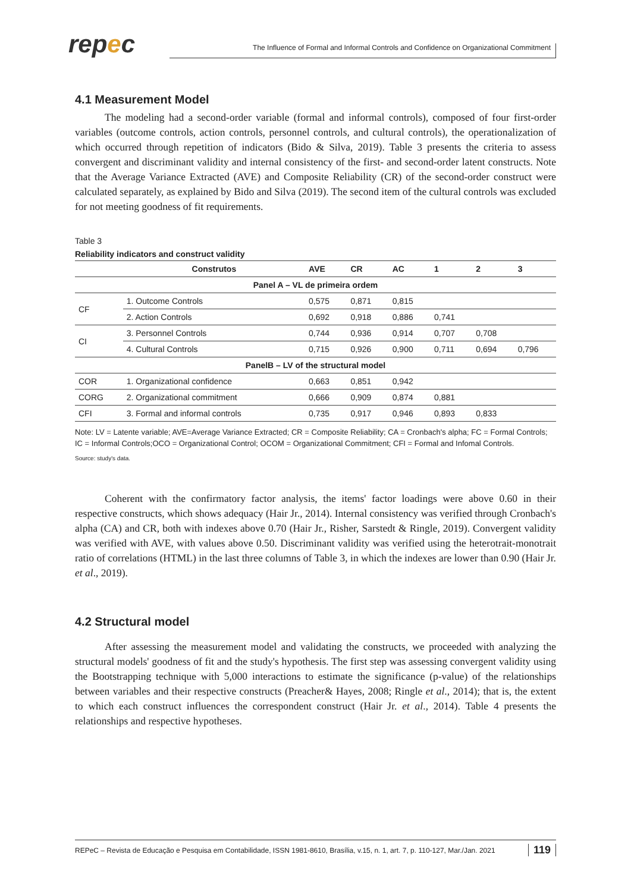repec
The Influence of Formal and Informal Controls and Confidence on Organizational Commitment
4.1 Measurement Model
The modeling had a second-order variable (formal and informal controls), composed of four first-order variables (outcome controls, action controls, personnel controls, and cultural controls), the operationalization of which occurred through repetition of indicators (Bido & Silva, 2019). Table 3 presents the criteria to assess convergent and discriminant validity and internal consistency of the first- and second-order latent constructs. Note that the Average Variance Extracted (AVE) and Composite Reliability (CR) of the second-order construct were calculated separately, as explained by Bido and Silva (2019). The second item of the cultural controls was excluded for not meeting goodness of fit requirements.
Table 3
Reliability indicators and construct validity
| | Construtos | AVE | CR | AC | 1 | 2 | 3 |
| --- | --- | --- | --- | --- | --- | --- | --- |
| Panel A – VL de primeira ordem | | | | | | | |
| CF | 1. Outcome Controls | 0,575 | 0,871 | 0,815 | | | |
| | 2. Action Controls | 0,692 | 0,918 | 0,886 | 0,741 | | |
| CI | 3. Personnel Controls | 0,744 | 0,936 | 0,914 | 0,707 | 0,708 | |
| | 4. Cultural Controls | 0,715 | 0,926 | 0,900 | 0,711 | 0,694 | 0,796 |
| PanelB – LV of the structural model | | | | | | | |
| COR | 1. Organizational confidence | 0,663 | 0,851 | 0,942 | | | |
| CORG | 2. Organizational commitment | 0,666 | 0,909 | 0,874 | 0,881 | | |
| CFI | 3. Formal and informal controls | 0,735 | 0,917 | 0,946 | 0,893 | 0,833 | |
Note: LV = Latente variable; AVE=Average Variance Extracted; CR = Composite Reliability; CA = Cronbach's alpha; FC = Formal Controls; IC = Informal Controls;OCO = Organizational Control; OCOM = Organizational Commitment; CFI = Formal and Infomal Controls.
Source: study's data.
Coherent with the confirmatory factor analysis, the items' factor loadings were above 0.60 in their respective constructs, which shows adequacy (Hair Jr., 2014). Internal consistency was verified through Cronbach's alpha (CA) and CR, both with indexes above 0.70 (Hair Jr., Risher, Sarstedt & Ringle, 2019). Convergent validity was verified with AVE, with values above 0.50. Discriminant validity was verified using the heterotrait-monotrait ratio of correlations (HTML) in the last three columns of Table 3, in which the indexes are lower than 0.90 (Hair Jr. et al., 2019).
4.2 Structural model
After assessing the measurement model and validating the constructs, we proceeded with analyzing the structural models' goodness of fit and the study's hypothesis. The first step was assessing convergent validity using the Bootstrapping technique with 5,000 interactions to estimate the significance (p-value) of the relationships between variables and their respective constructs (Preacher& Hayes, 2008; Ringle et al., 2014); that is, the extent to which each construct influences the correspondent construct (Hair Jr. et al., 2014). Table 4 presents the relationships and respective hypotheses.
REPeC – Revista de Educação e Pesquisa em Contabilidade, ISSN 1981-8610, Brasília, v.15, n. 1, art. 7, p. 110-127, Mar./Jan. 2021 119